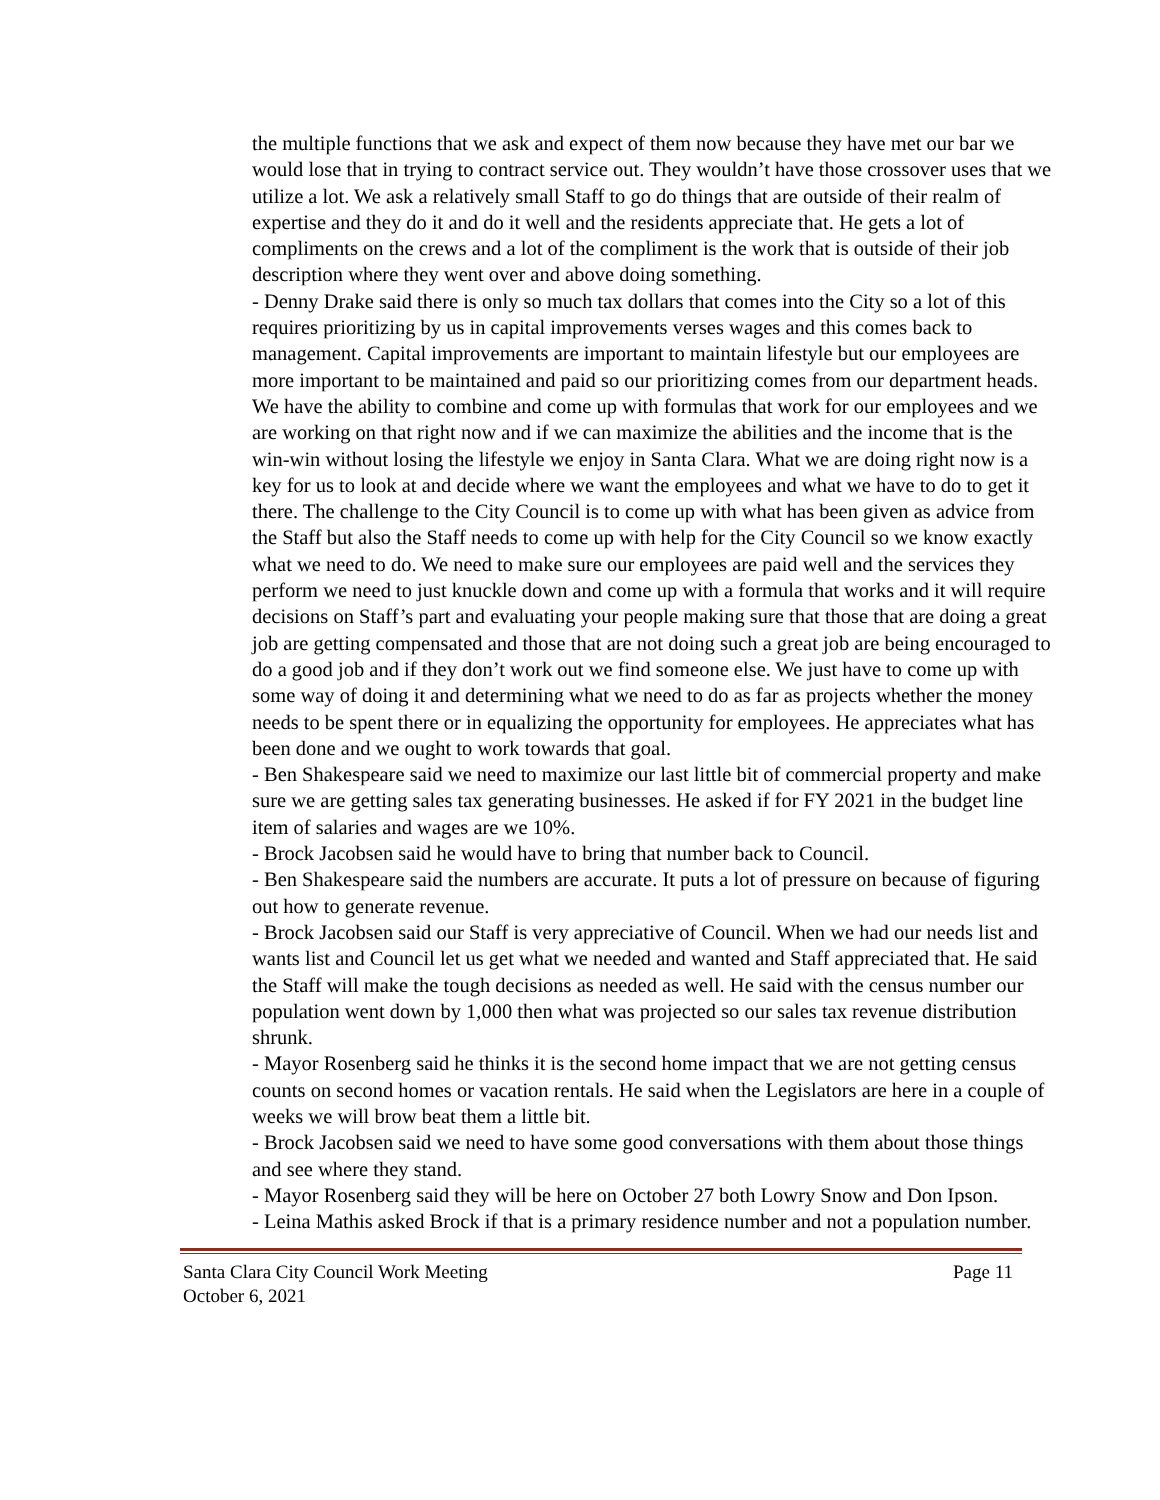the multiple functions that we ask and expect of them now because they have met our bar we would lose that in trying to contract service out. They wouldn’t have those crossover uses that we utilize a lot. We ask a relatively small Staff to go do things that are outside of their realm of expertise and they do it and do it well and the residents appreciate that. He gets a lot of compliments on the crews and a lot of the compliment is the work that is outside of their job description where they went over and above doing something.
- Denny Drake said there is only so much tax dollars that comes into the City so a lot of this requires prioritizing by us in capital improvements verses wages and this comes back to management. Capital improvements are important to maintain lifestyle but our employees are more important to be maintained and paid so our prioritizing comes from our department heads. We have the ability to combine and come up with formulas that work for our employees and we are working on that right now and if we can maximize the abilities and the income that is the win-win without losing the lifestyle we enjoy in Santa Clara. What we are doing right now is a key for us to look at and decide where we want the employees and what we have to do to get it there. The challenge to the City Council is to come up with what has been given as advice from the Staff but also the Staff needs to come up with help for the City Council so we know exactly what we need to do. We need to make sure our employees are paid well and the services they perform we need to just knuckle down and come up with a formula that works and it will require decisions on Staff’s part and evaluating your people making sure that those that are doing a great job are getting compensated and those that are not doing such a great job are being encouraged to do a good job and if they don’t work out we find someone else. We just have to come up with some way of doing it and determining what we need to do as far as projects whether the money needs to be spent there or in equalizing the opportunity for employees. He appreciates what has been done and we ought to work towards that goal.
- Ben Shakespeare said we need to maximize our last little bit of commercial property and make sure we are getting sales tax generating businesses. He asked if for FY 2021 in the budget line item of salaries and wages are we 10%.
- Brock Jacobsen said he would have to bring that number back to Council.
- Ben Shakespeare said the numbers are accurate. It puts a lot of pressure on because of figuring out how to generate revenue.
- Brock Jacobsen said our Staff is very appreciative of Council. When we had our needs list and wants list and Council let us get what we needed and wanted and Staff appreciated that. He said the Staff will make the tough decisions as needed as well. He said with the census number our population went down by 1,000 then what was projected so our sales tax revenue distribution shrunk.
- Mayor Rosenberg said he thinks it is the second home impact that we are not getting census counts on second homes or vacation rentals. He said when the Legislators are here in a couple of weeks we will brow beat them a little bit.
- Brock Jacobsen said we need to have some good conversations with them about those things and see where they stand.
- Mayor Rosenberg said they will be here on October 27 both Lowry Snow and Don Ipson.
- Leina Mathis asked Brock if that is a primary residence number and not a population number.
Santa Clara City Council Work Meeting
October 6, 2021
Page 11